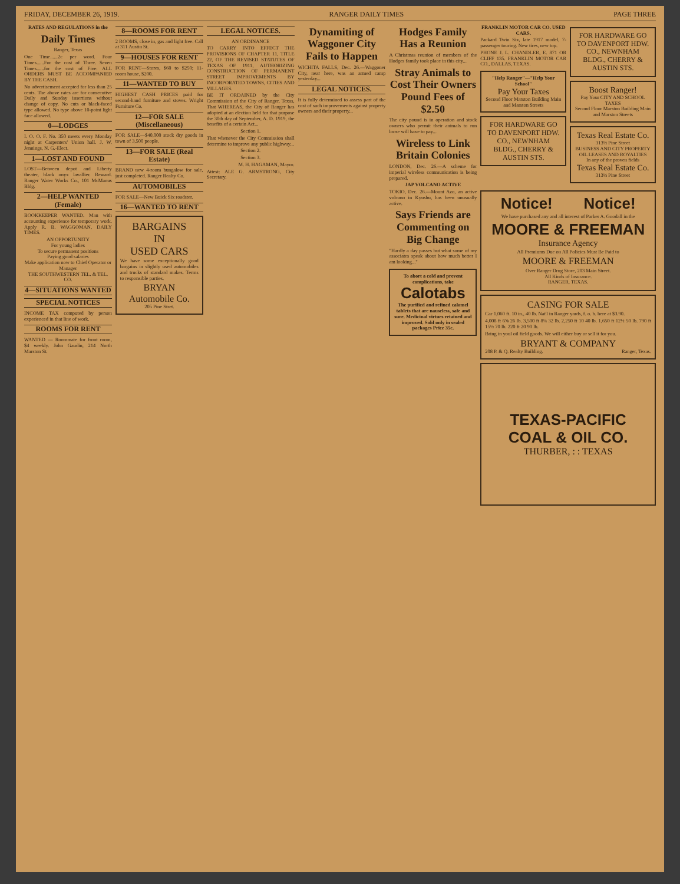FRIDAY, DECEMBER 26, 1919. RANGER DAILY TIMES PAGE THREE
RATES AND REGULATIONS in the
Daily Times
Ranger, Texas
One Time......2c per word. Four Times......For the cost of Three. Seven Times......for the cost of Five. ALL ORDERS MUST BE ACCOMPANIED BY THE CASH.
No advertisement accepted for less than 25 cents. The above rates are for consecutive Daily and Sunday insertions without change of copy. No cuts or black-faced type allowed. No type above 10-point light face allowed.
0—LODGES
I. O. O. F. No. 350 meets every Monday night at Carpenters' Union hall. J. W. Jennings, N. G.-Elect.
1—LOST AND FOUND
LOST—Between depot and Liberty theater, black onyx lavallier. Reward. Ranger Water Works Co., 101 McManus Bldg.
2—HELP WANTED (Female)
BOOKKEEPER WANTED. Man with accounting experience for temporary work. Apply R. B. WAGGOMAN, DAILY TIMES.
AN OPPORTUNITY
For young ladies
To secure permanent positions
Paying good salaries
Make application now to Chief Operator or Manager
THE SOUTHWESTERN TEL. & TEL. CO.
4—SITUATIONS WANTED
SPECIAL NOTICES
INCOME TAX computed by person experienced in that line of work.
ROOMS FOR RENT
WANTED — Roommate for front room, $4 weekly. John Gaudin, 214 North Marston St.
8—ROOMS FOR RENT
2 ROOMS, close in, gas and light free. Call at 311 Austin St.
9—HOUSES FOR RENT
FOR RENT—Stores, $60 to $250; 11-room house, $200.
11—WANTED TO BUY
HIGHEST CASH PRICES paid for second-hand furniture and stoves. Wright Furniture Co.
12—FOR SALE (Miscellaneous)
FOR SALE—$40,000 stock dry goods in town of 3,500 people.
13—FOR SALE (Real Estate)
BRAND new 4-room bungalow for sale, just completed. Ranger Realty Co.
AUTOMOBILES
FOR SALE—New Buick Six roadster.
16—WANTED TO RENT
BARGAINS
IN
USED CARS
We have some exceptionally good bargains in slightly used automobiles and trucks of standard makes. Terms to responsible parties.
BRYAN
Automobile Co.
205 Pine Stret.
LEGAL NOTICES.
AN ORDINANCE
TO CARRY INTO EFFECT THE PROVISIONS OF CHAPTER 11, TITLE 22, OF THE REVISED STATUTES OF TEXAS OF 1911, AUTHORIZING CONSTRUCTION OF PERMANENT STREET IMPROVEMENTS BY INCORPORATED TOWNS, CITIES AND VILLAGES.
BE IT ORDAINED by the City Commission of the City of Ranger, Texas, That WHEREAS, the City of Ranger has adopted at an election held for that purpose the 30th day of September, A. D. 1919, the benefits of a certain Act...
Section 1.
That whenever the City Commission shall determine to improve any public highway...
Section 2.
Section 3.
M. H. HAGAMAN, Mayor.
Attest: ALE G. ARMSTRONG, City Secretary.
Dynamiting of Waggoner City Fails to Happen
WICHITA FALLS, Dec. 26.—Waggoner City, near here, was an armed camp yesterday...
LEGAL NOTICES.
It is fully determined to assess part of the cost of such improvements against property owners and their property...
Hodges Family Has a Reunion
A Christmas reunion of members of the Hodges family took place in this city...
Stray Animals to Cost Their Owners Pound Fees of $2.50
The city pound is in operation and stock owners who permit their animals to run loose will have to pay...
Wireless to Link Britain Colonies
LONDON, Dec. 26.—A scheme for imperial wireless communication is being prepared.
JAP VOLCANO ACTIVE
TOKIO, Dec. 26.—Mount Azo, an active volcano in Kyushu, has been unusually active.
Says Friends are Commenting on Big Change
"Hardly a day passes but what some of my associates speak about how much better I am looking..."
To abort a cold and prevent complications, take
Calotabs
The purified and refined calomel tablets that are nauseless, safe and sure. Medicinal virtues retained and improved. Sold only in sealed packages Price 35c.
FRANKLIN MOTOR CAR CO. USED CARS.
Packard Twin Six, late 1917 model, 7-passenger touring. New tires, new top.
PHONE J. L. CHANDLER, E. 871 OR CLIFF 135. FRANKLIN MOTOR CAR CO., DALLAS, TEXAS.
"Help Ranger"—"Help Your School"
Pay Your Taxes
Second Floor Marston Building Main and Marston Streets
FOR HARDWARE GO TO DAVENPORT HDW. CO., NEWNHAM BLDG., CHERRY & AUSTIN STS.
FOR HARDWARE GO TO DAVENPORT HDW. CO., NEWNHAM BLDG., CHERRY & AUSTIN STS.
Boost Ranger!
Pay Your CITY AND SCHOOL TAXES
Second Floor Marston Building Main and Marston Streets
Texas Real Estate Co.
313½ Pine Street
BUSINESS AND CITY PROPERTY
OIL LEASES AND ROYALTIES
In any of the proven fields
Texas Real Estate Co.
313½ Pine Street
Notice! Notice!
We have purchased any and all interest of Parker A. Goodall in the
MOORE & FREEMAN
Insurance Agency
All Premiums Due on All Policies Must Be Paid to
MOORE & FREEMAN
Over Ranger Drug Store, 203 Main Street.
All Kinds of Insurance.
RANGER, TEXAS.
CASING FOR SALE
Car 1,060 ft. 10 in., 40 lb. Nat'l in Ranger yards, f. o. b. here at $3.90.
4,008 ft 6⅝ 26 lb. 3,500 ft 8¼ 32 lb. 2,250 ft 10 40 lb. 1,650 ft 12½ 50 lb. 790 ft 15½ 70 lb. 220 ft 20 90 lb.
Bring in youl oil field goods. We will either buy or sell it for you.
BRYANT & COMPANY
208 P. & Q. Realty Building. Ranger, Texas.
TEXAS-PACIFIC
COAL & OIL CO.
THURBER, : : TEXAS